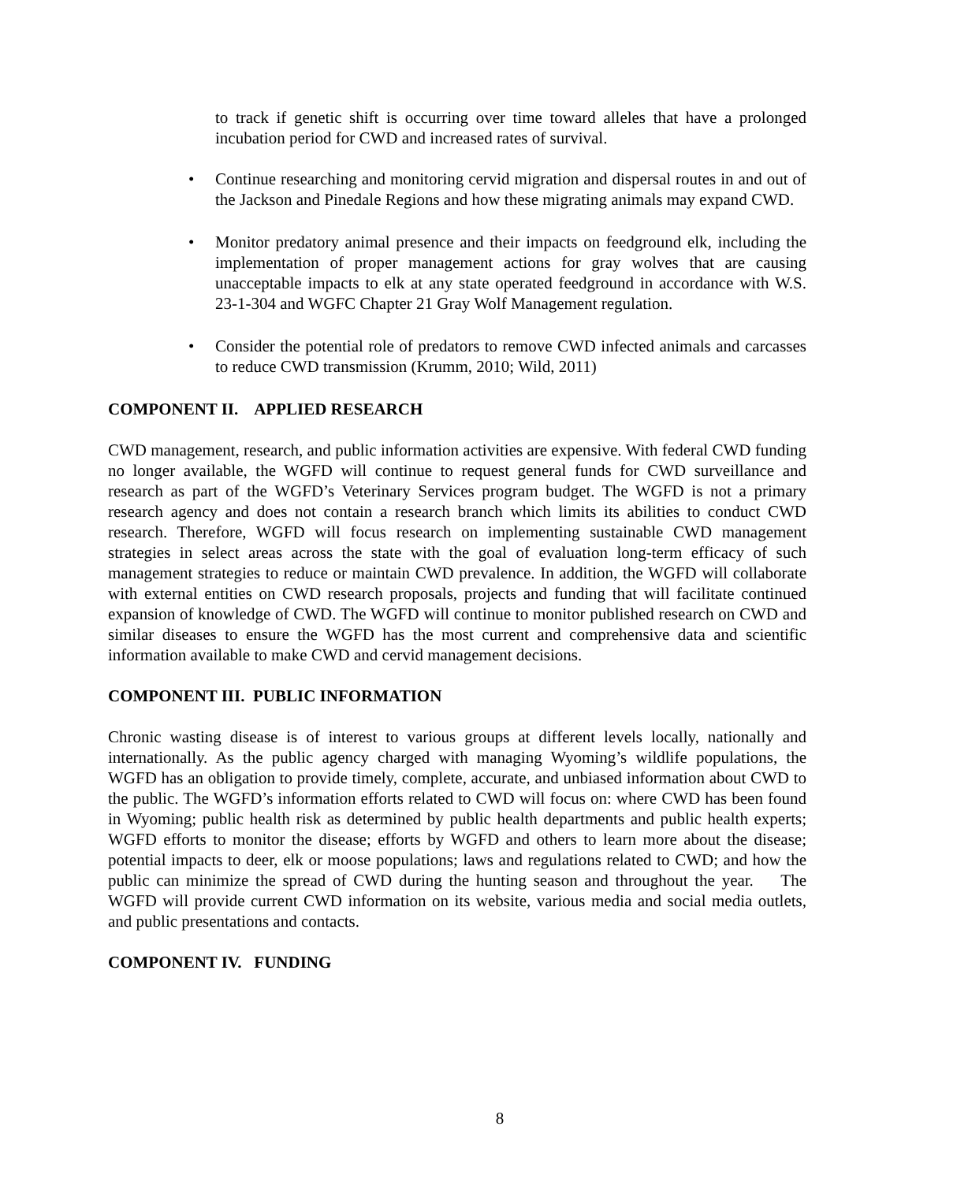to track if genetic shift is occurring over time toward alleles that have a prolonged incubation period for CWD and increased rates of survival.
• Continue researching and monitoring cervid migration and dispersal routes in and out of the Jackson and Pinedale Regions and how these migrating animals may expand CWD.
• Monitor predatory animal presence and their impacts on feedground elk, including the implementation of proper management actions for gray wolves that are causing unacceptable impacts to elk at any state operated feedground in accordance with W.S. 23-1-304 and WGFC Chapter 21 Gray Wolf Management regulation.
• Consider the potential role of predators to remove CWD infected animals and carcasses to reduce CWD transmission (Krumm, 2010; Wild, 2011)
COMPONENT II. APPLIED RESEARCH
CWD management, research, and public information activities are expensive. With federal CWD funding no longer available, the WGFD will continue to request general funds for CWD surveillance and research as part of the WGFD’s Veterinary Services program budget. The WGFD is not a primary research agency and does not contain a research branch which limits its abilities to conduct CWD research. Therefore, WGFD will focus research on implementing sustainable CWD management strategies in select areas across the state with the goal of evaluation long-term efficacy of such management strategies to reduce or maintain CWD prevalence. In addition, the WGFD will collaborate with external entities on CWD research proposals, projects and funding that will facilitate continued expansion of knowledge of CWD. The WGFD will continue to monitor published research on CWD and similar diseases to ensure the WGFD has the most current and comprehensive data and scientific information available to make CWD and cervid management decisions.
COMPONENT III. PUBLIC INFORMATION
Chronic wasting disease is of interest to various groups at different levels locally, nationally and internationally. As the public agency charged with managing Wyoming’s wildlife populations, the WGFD has an obligation to provide timely, complete, accurate, and unbiased information about CWD to the public. The WGFD’s information efforts related to CWD will focus on: where CWD has been found in Wyoming; public health risk as determined by public health departments and public health experts; WGFD efforts to monitor the disease; efforts by WGFD and others to learn more about the disease; potential impacts to deer, elk or moose populations; laws and regulations related to CWD; and how the public can minimize the spread of CWD during the hunting season and throughout the year. The WGFD will provide current CWD information on its website, various media and social media outlets, and public presentations and contacts.
COMPONENT IV. FUNDING
8